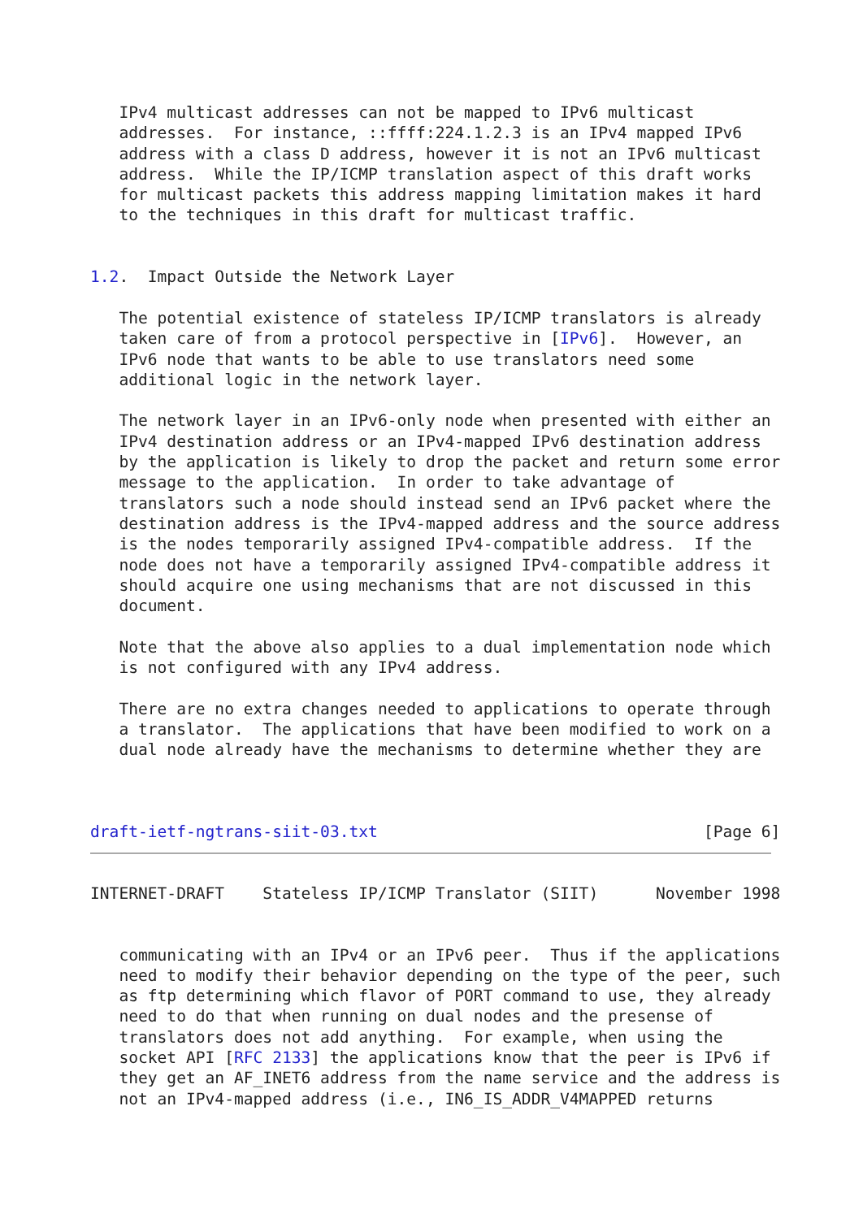IPv4 multicast addresses can not be mapped to IPv6 multicast
   addresses.  For instance, ::ffff:224.1.2.3 is an IPv4 mapped IPv6
   address with a class D address, however it is not an IPv6 multicast
   address.  While the IP/ICMP translation aspect of this draft works
   for multicast packets this address mapping limitation makes it hard
   to the techniques in this draft for multicast traffic.


1.2.  Impact Outside the Network Layer

   The potential existence of stateless IP/ICMP translators is already
   taken care of from a protocol perspective in [IPv6].  However, an
   IPv6 node that wants to be able to use translators need some
   additional logic in the network layer.

   The network layer in an IPv6-only node when presented with either an
   IPv4 destination address or an IPv4-mapped IPv6 destination address
   by the application is likely to drop the packet and return some error
   message to the application.  In order to take advantage of
   translators such a node should instead send an IPv6 packet where the
   destination address is the IPv4-mapped address and the source address
   is the nodes temporarily assigned IPv4-compatible address.  If the
   node does not have a temporarily assigned IPv4-compatible address it
   should acquire one using mechanisms that are not discussed in this
   document.

   Note that the above also applies to a dual implementation node which
   is not configured with any IPv4 address.

   There are no extra changes needed to applications to operate through
   a translator.  The applications that have been modified to work on a
   dual node already have the mechanisms to determine whether they are



draft-ietf-ngtrans-siit-03.txt                                  [Page 6]
INTERNET-DRAFT    Stateless IP/ICMP Translator (SIIT)      November 1998


   communicating with an IPv4 or an IPv6 peer.  Thus if the applications
   need to modify their behavior depending on the type of the peer, such
   as ftp determining which flavor of PORT command to use, they already
   need to do that when running on dual nodes and the presense of
   translators does not add anything.  For example, when using the
   socket API [RFC 2133] the applications know that the peer is IPv6 if
   they get an AF_INET6 address from the name service and the address is
   not an IPv4-mapped address (i.e., IN6_IS_ADDR_V4MAPPED returns